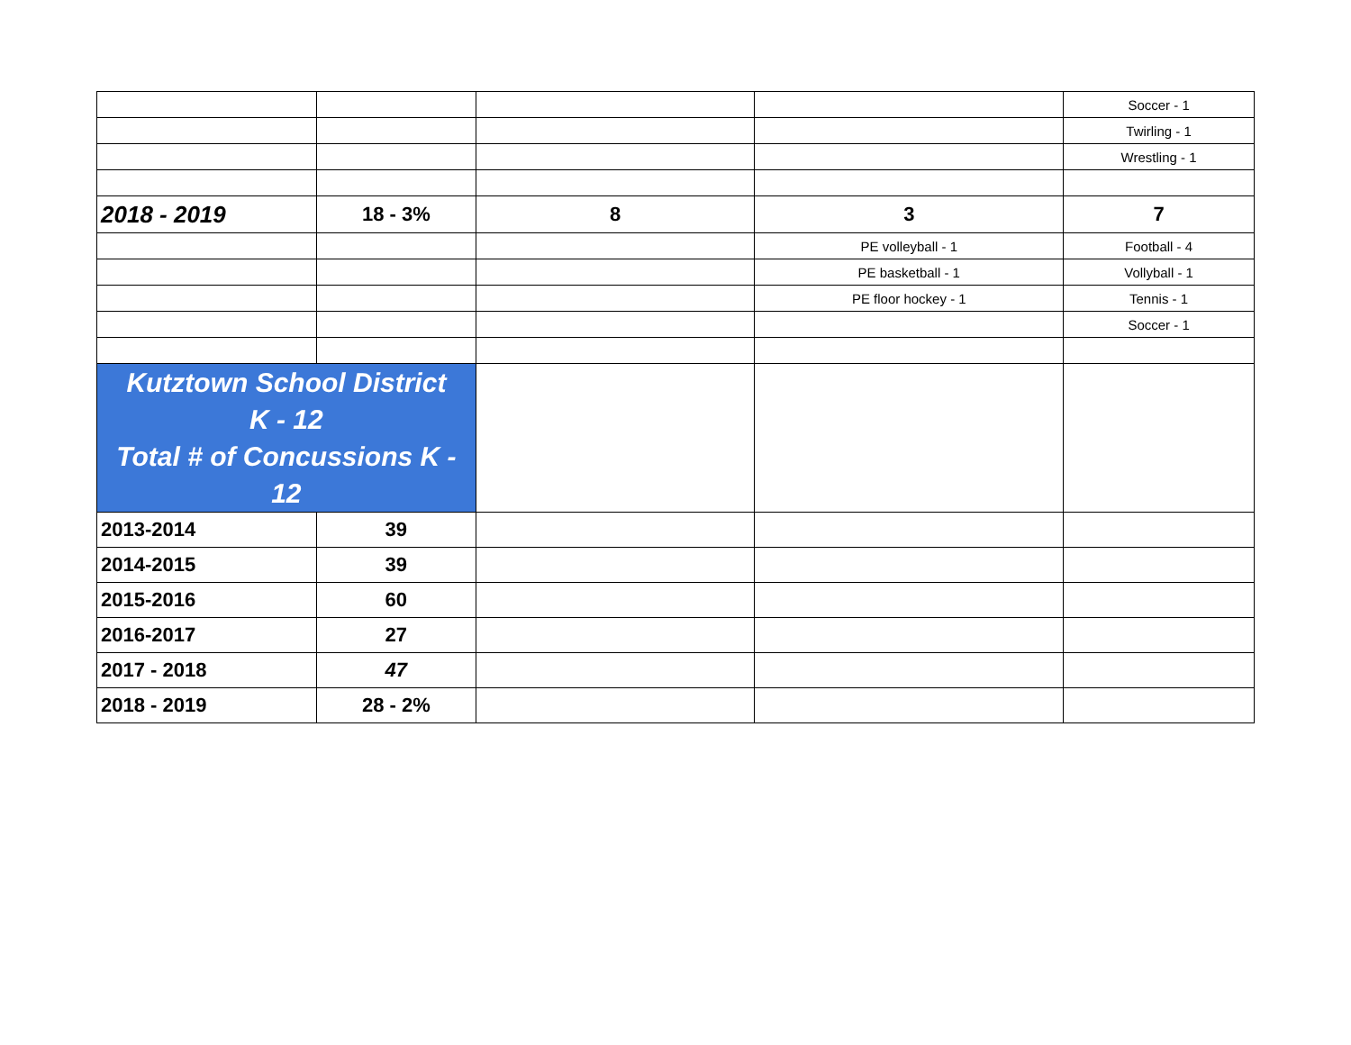| | | | | Soccer - 1 |
| | | | | Twirling - 1 |
| | | | | Wrestling - 1 |
| 2018 - 2019 | 18 - 3% | 8 | 3 | 7 |
| | | | PE volleyball - 1 | Football - 4 |
| | | | PE basketball - 1 | Vollyball - 1 |
| | | | PE floor hockey - 1 | Tennis - 1 |
| | | | | Soccer - 1 |
| Kutztown School District K - 12 Total # of Concussions K - 12 | | | | |
| 2013-2014 | 39 | | | |
| 2014-2015 | 39 | | | |
| 2015-2016 | 60 | | | |
| 2016-2017 | 27 | | | |
| 2017 - 2018 | 47 | | | |
| 2018 - 2019 | 28 - 2% | | | |